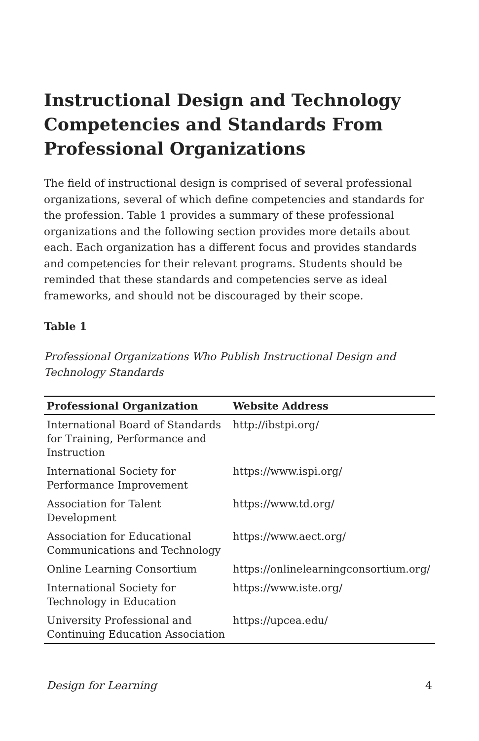Instructional Design and Technology Competencies and Standards From Professional Organizations
The field of instructional design is comprised of several professional organizations, several of which define competencies and standards for the profession. Table 1 provides a summary of these professional organizations and the following section provides more details about each. Each organization has a different focus and provides standards and competencies for their relevant programs. Students should be reminded that these standards and competencies serve as ideal frameworks, and should not be discouraged by their scope.
Table 1
Professional Organizations Who Publish Instructional Design and Technology Standards
| Professional Organization | Website Address |
| --- | --- |
| International Board of Standards for Training, Performance and Instruction | http://ibstpi.org/ |
| International Society for Performance Improvement | https://www.ispi.org/ |
| Association for Talent Development | https://www.td.org/ |
| Association for Educational Communications and Technology | https://www.aect.org/ |
| Online Learning Consortium | https://onlinelearningconsortium.org/ |
| International Society for Technology in Education | https://www.iste.org/ |
| University Professional and Continuing Education Association | https://upcea.edu/ |
Design for Learning 4